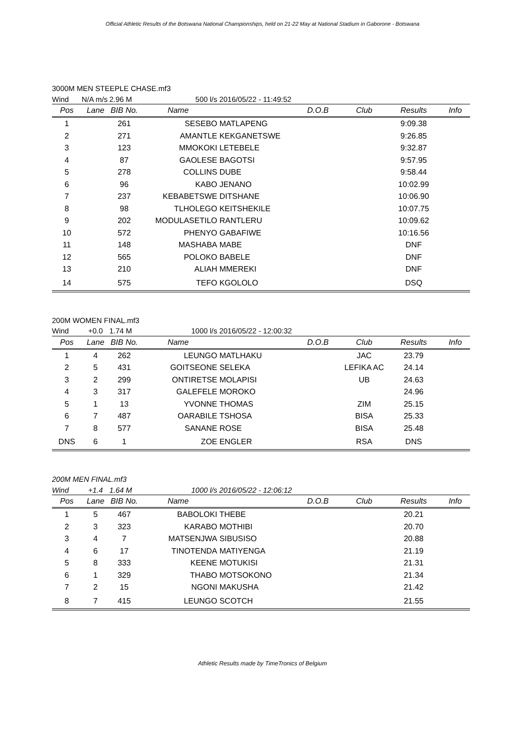Official Athletic Results of the Botswana National Championships, held on 21-22 May at National Stadium in Gaborone - Botswana
3000M MEN STEEPLE CHASE.mf3
| Wind | N/A m/s | 2.96 M | 500 l/s | 2016/05/22 - 11:49:52 | | | | |
| Pos | Lane | BIB No. | Name | | D.O.B | Club | Results | Info |
| 1 | | 261 | SESEBO | MATLAPENG | | | 9:09.38 | |
| 2 | | 271 | AMANTLE | KEKGANETSWE | | | 9:26.85 | |
| 3 | | 123 | MMOKOKI | LETEBELE | | | 9:32.87 | |
| 4 | | 87 | GAOLESE | BAGOTSI | | | 9:57.95 | |
| 5 | | 278 | COLLINS | DUBE | | | 9:58.44 | |
| 6 | | 96 | KABO | JENANO | | | 10:02.99 | |
| 7 | | 237 | KEBABETSWE | DITSHANE | | | 10:06.90 | |
| 8 | | 98 | TLHOLEGO | KEITSHEKILE | | | 10:07.75 | |
| 9 | | 202 | MODULASETILO | RANTLERU | | | 10:09.62 | |
| 10 | | 572 | PHENYO | GABAFIWE | | | 10:16.56 | |
| 11 | | 148 | MASHABA | MABE | | | DNF | |
| 12 | | 565 | POLOKO | BABELE | | | DNF | |
| 13 | | 210 | ALIAH | MMEREKI | | | DNF | |
| 14 | | 575 | TEFO | KGOLOLO | | | DSQ | |
200M WOMEN FINAL.mf3
| Wind | +0.0 | 1.74 M | 1000 l/s | 2016/05/22 - 12:00:32 | | | | |
| Pos | Lane | BIB No. | Name | | D.O.B | Club | Results | Info |
| 1 | 4 | 262 | LEUNGO | MATLHAKU | | JAC | 23.79 | |
| 2 | 5 | 431 | GOITSEONE | SELEKA | | LEFIKA AC | 24.14 | |
| 3 | 2 | 299 | ONTIRETSE | MOLAPISI | | UB | 24.63 | |
| 4 | 3 | 317 | GALEFELE | MOROKO | | | 24.96 | |
| 5 | 1 | 13 | YVONNE | THOMAS | | ZIM | 25.15 | |
| 6 | 7 | 487 | OARABILE | TSHOSA | | BISA | 25.33 | |
| 7 | 8 | 577 | SANANE | ROSE | | BISA | 25.48 | |
| DNS | 6 | 1 | ZOE | ENGLER | | RSA | DNS | |
200M MEN FINAL.mf3
| Wind | +1.4 | 1.64 M | 1000 l/s | 2016/05/22 - 12:06:12 | | | | |
| Pos | Lane | BIB No. | Name | | D.O.B | Club | Results | Info |
| 1 | 5 | 467 | BABOLOKI | THEBE | | | 20.21 | |
| 2 | 3 | 323 | KARABO | MOTHIBI | | | 20.70 | |
| 3 | 4 | 7 | MATSENJWA | SIBUSISO | | | 20.88 | |
| 4 | 6 | 17 | TINOTENDA | MATIYENGA | | | 21.19 | |
| 5 | 8 | 333 | KEENE | MOTUKISI | | | 21.31 | |
| 6 | 1 | 329 | THABO | MOTSOKONO | | | 21.34 | |
| 7 | 2 | 15 | NGONI | MAKUSHA | | | 21.42 | |
| 8 | 7 | 415 | LEUNGO | SCOTCH | | | 21.55 | |
Athletic Results made by TimeTronics of Belgium